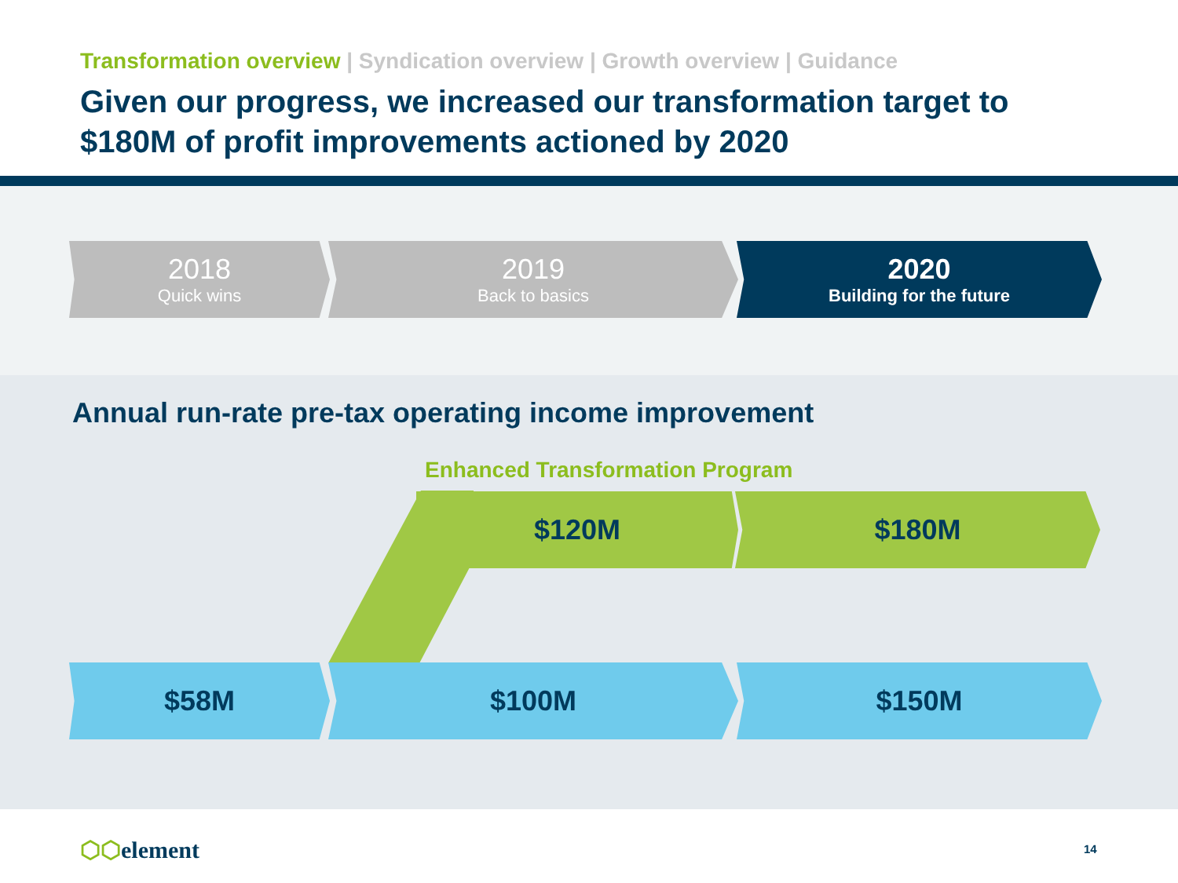Transformation overview | Syndication overview | Growth overview | Guidance
Given our progress, we increased our transformation target to
$180M of profit improvements actioned by 2020
2018
Quick wins
2019
Back to basics
2020
Building for the future
Annual run-rate pre-tax operating income improvement
Enhanced Transformation Program
$120M $180M
$58M $100M $150M
⬡⬡element 14